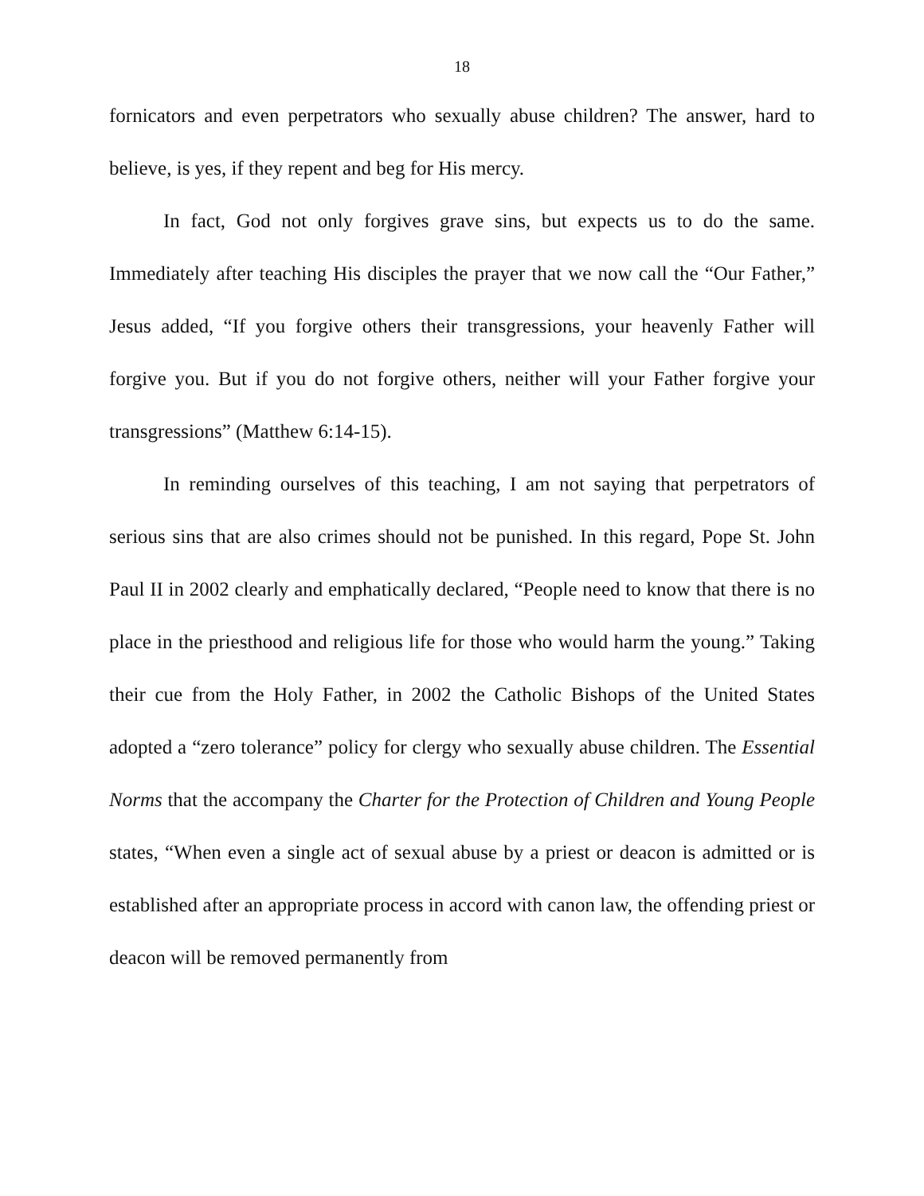18
fornicators and even perpetrators who sexually abuse children? The answer, hard to believe, is yes, if they repent and beg for His mercy.
In fact, God not only forgives grave sins, but expects us to do the same. Immediately after teaching His disciples the prayer that we now call the “Our Father,” Jesus added, “If you forgive others their transgressions, your heavenly Father will forgive you. But if you do not forgive others, neither will your Father forgive your transgressions” (Matthew 6:14-15).
In reminding ourselves of this teaching, I am not saying that perpetrators of serious sins that are also crimes should not be punished. In this regard, Pope St. John Paul II in 2002 clearly and emphatically declared, “People need to know that there is no place in the priesthood and religious life for those who would harm the young.” Taking their cue from the Holy Father, in 2002 the Catholic Bishops of the United States adopted a “zero tolerance” policy for clergy who sexually abuse children. The Essential Norms that the accompany the Charter for the Protection of Children and Young People states, “When even a single act of sexual abuse by a priest or deacon is admitted or is established after an appropriate process in accord with canon law, the offending priest or deacon will be removed permanently from